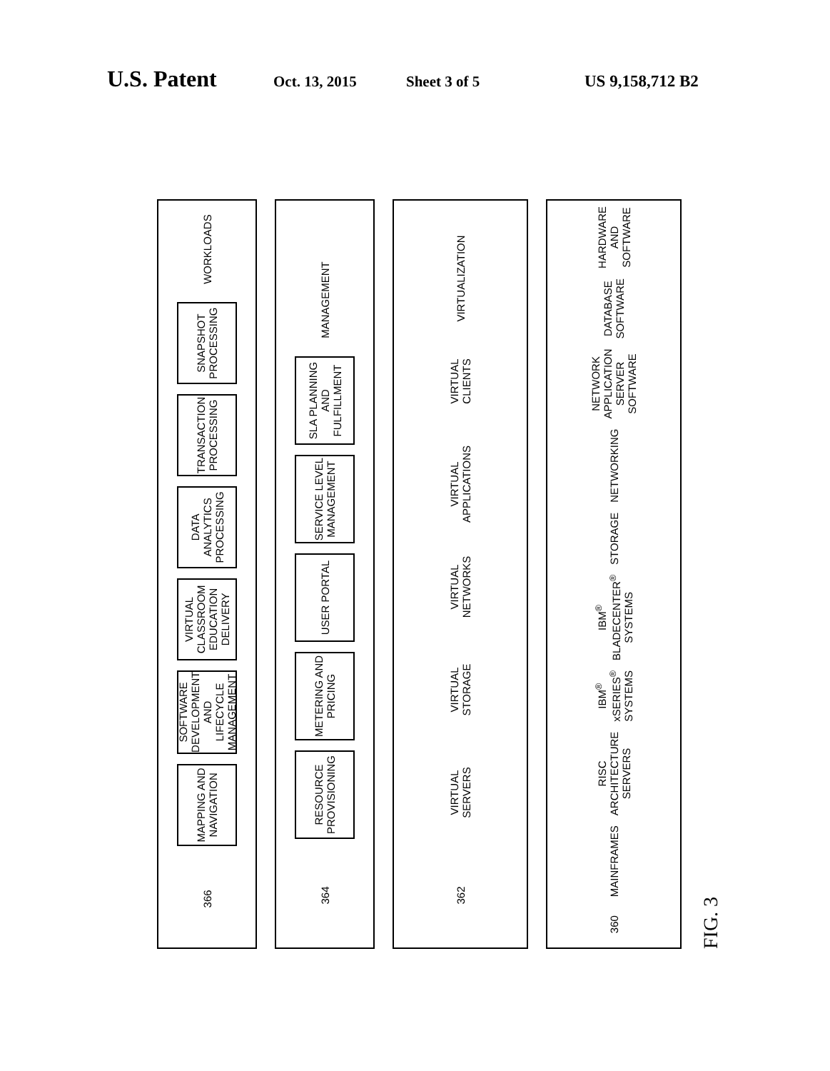U.S. Patent
Oct. 13, 2015 Sheet 3 of 5 US 9,158,712 B2
366
MAPPING AND NAVIGATION
SOFTWARE DEVELOPMENT AND LIFECYCLE MANAGEMENT
VIRTUAL CLASSROOM EDUCATION DELIVERY
DATA ANALYTICS PROCESSING
TRANSACTION PROCESSING
SNAPSHOT PROCESSING
WORKLOADS
364
RESOURCE PROVISIONING
METERING AND PRICING
USER PORTAL
SERVICE LEVEL MANAGEMENT
SLA PLANNING AND FULFILLMENT
MANAGEMENT
362
VIRTUAL SERVERS
VIRTUAL STORAGE
VIRTUAL NETWORKS
VIRTUAL APPLICATIONS
VIRTUAL CLIENTS
VIRTUALIZATION
360
MAINFRAMES
RISC ARCHITECTURE SERVERS
IBM<sup>®</sup> xSERIES<sup>®</sup> SYSTEMS
IBM<sup>®</sup> BLADECENTER<sup>®</sup> SYSTEMS
STORAGE
NETWORKING
NETWORK APPLICATION SERVER SOFTWARE
DATABASE SOFTWARE
HARDWARE AND SOFTWARE
FIG. 3